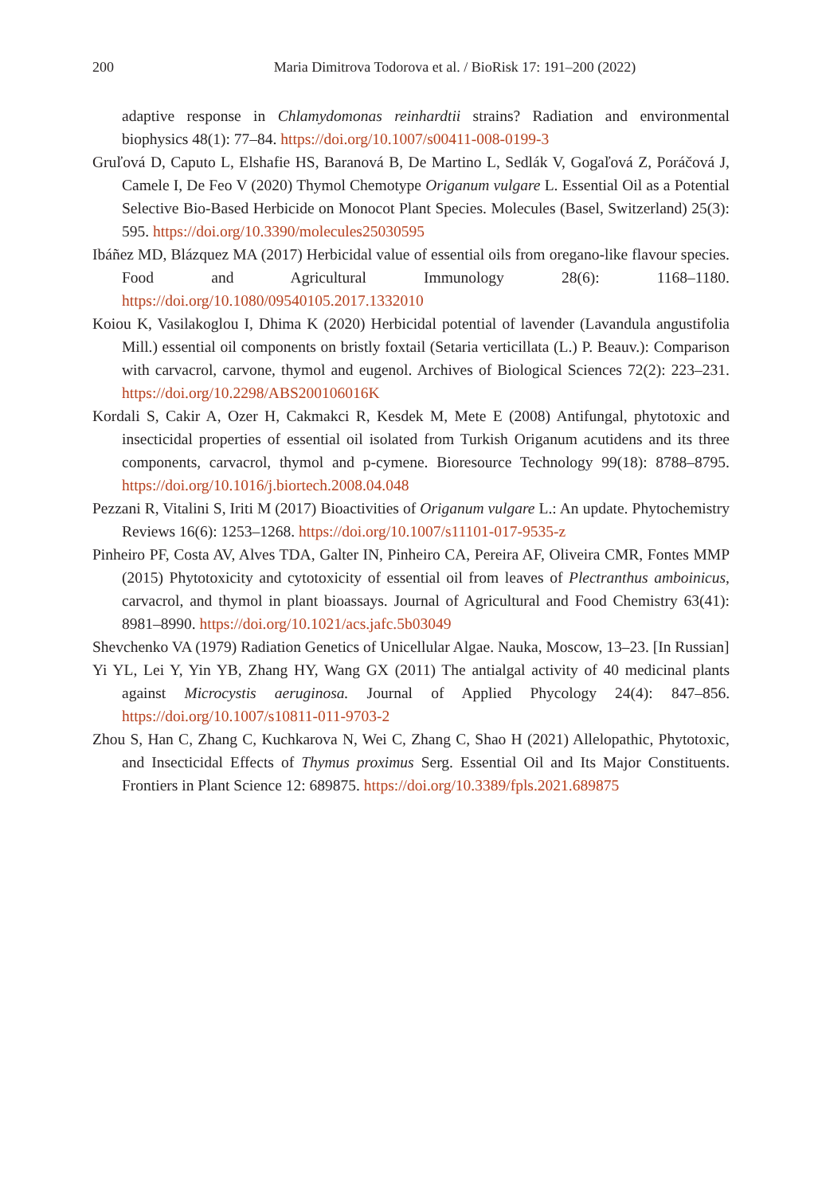200 Maria Dimitrova Todorova et al. / BioRisk 17: 191–200 (2022)
adaptive response in Chlamydomonas reinhardtii strains? Radiation and environmental biophysics 48(1): 77–84. https://doi.org/10.1007/s00411-008-0199-3
Gruľová D, Caputo L, Elshafie HS, Baranová B, De Martino L, Sedlák V, Gogaľová Z, Poráčová J, Camele I, De Feo V (2020) Thymol Chemotype Origanum vulgare L. Essential Oil as a Potential Selective Bio-Based Herbicide on Monocot Plant Species. Molecules (Basel, Switzerland) 25(3): 595. https://doi.org/10.3390/molecules25030595
Ibáñez MD, Blázquez MA (2017) Herbicidal value of essential oils from oregano-like flavour species. Food and Agricultural Immunology 28(6): 1168–1180. https://doi.org/10.1080/09540105.2017.1332010
Koiou K, Vasilakoglou I, Dhima K (2020) Herbicidal potential of lavender (Lavandula angustifolia Mill.) essential oil components on bristly foxtail (Setaria verticillata (L.) P. Beauv.): Comparison with carvacrol, carvone, thymol and eugenol. Archives of Biological Sciences 72(2): 223–231. https://doi.org/10.2298/ABS200106016K
Kordali S, Cakir A, Ozer H, Cakmakci R, Kesdek M, Mete E (2008) Antifungal, phytotoxic and insecticidal properties of essential oil isolated from Turkish Origanum acutidens and its three components, carvacrol, thymol and p-cymene. Bioresource Technology 99(18): 8788–8795. https://doi.org/10.1016/j.biortech.2008.04.048
Pezzani R, Vitalini S, Iriti M (2017) Bioactivities of Origanum vulgare L.: An update. Phytochemistry Reviews 16(6): 1253–1268. https://doi.org/10.1007/s11101-017-9535-z
Pinheiro PF, Costa AV, Alves TDA, Galter IN, Pinheiro CA, Pereira AF, Oliveira CMR, Fontes MMP (2015) Phytotoxicity and cytotoxicity of essential oil from leaves of Plectranthus amboinicus, carvacrol, and thymol in plant bioassays. Journal of Agricultural and Food Chemistry 63(41): 8981–8990. https://doi.org/10.1021/acs.jafc.5b03049
Shevchenko VA (1979) Radiation Genetics of Unicellular Algae. Nauka, Moscow, 13–23. [In Russian]
Yi YL, Lei Y, Yin YB, Zhang HY, Wang GX (2011) The antialgal activity of 40 medicinal plants against Microcystis aeruginosa. Journal of Applied Phycology 24(4): 847–856. https://doi.org/10.1007/s10811-011-9703-2
Zhou S, Han C, Zhang C, Kuchkarova N, Wei C, Zhang C, Shao H (2021) Allelopathic, Phytotoxic, and Insecticidal Effects of Thymus proximus Serg. Essential Oil and Its Major Constituents. Frontiers in Plant Science 12: 689875. https://doi.org/10.3389/fpls.2021.689875